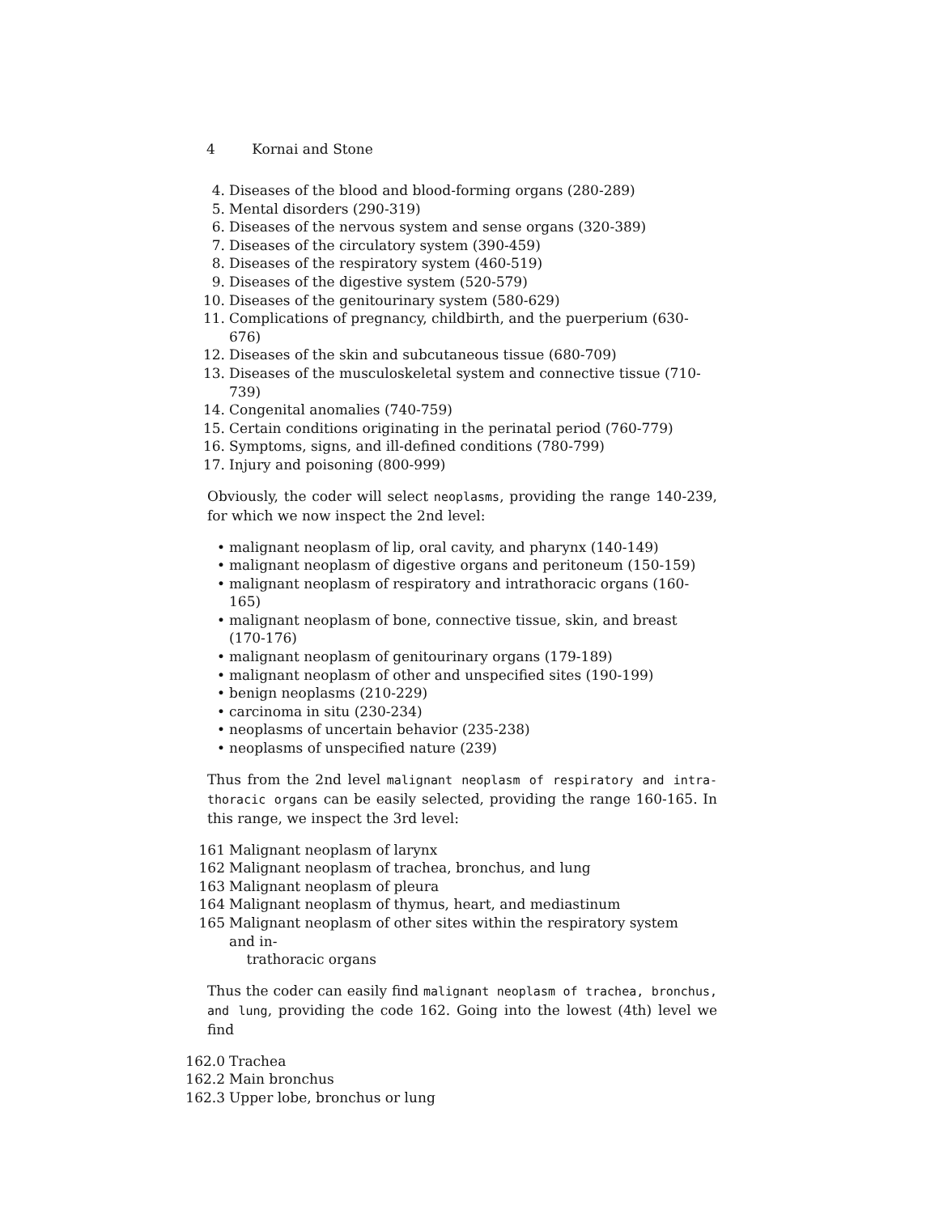4 Kornai and Stone
4. Diseases of the blood and blood-forming organs (280-289)
5. Mental disorders (290-319)
6. Diseases of the nervous system and sense organs (320-389)
7. Diseases of the circulatory system (390-459)
8. Diseases of the respiratory system (460-519)
9. Diseases of the digestive system (520-579)
10. Diseases of the genitourinary system (580-629)
11. Complications of pregnancy, childbirth, and the puerperium (630-676)
12. Diseases of the skin and subcutaneous tissue (680-709)
13. Diseases of the musculoskeletal system and connective tissue (710-739)
14. Congenital anomalies (740-759)
15. Certain conditions originating in the perinatal period (760-779)
16. Symptoms, signs, and ill-defined conditions (780-799)
17. Injury and poisoning (800-999)
Obviously, the coder will select neoplasms, providing the range 140-239, for which we now inspect the 2nd level:
• malignant neoplasm of lip, oral cavity, and pharynx (140-149)
• malignant neoplasm of digestive organs and peritoneum (150-159)
• malignant neoplasm of respiratory and intrathoracic organs (160-165)
• malignant neoplasm of bone, connective tissue, skin, and breast (170-176)
• malignant neoplasm of genitourinary organs (179-189)
• malignant neoplasm of other and unspecified sites (190-199)
• benign neoplasms (210-229)
• carcinoma in situ (230-234)
• neoplasms of uncertain behavior (235-238)
• neoplasms of unspecified nature (239)
Thus from the 2nd level malignant neoplasm of respiratory and intra-thoracic organs can be easily selected, providing the range 160-165. In this range, we inspect the 3rd level:
161 Malignant neoplasm of larynx
162 Malignant neoplasm of trachea, bronchus, and lung
163 Malignant neoplasm of pleura
164 Malignant neoplasm of thymus, heart, and mediastinum
165 Malignant neoplasm of other sites within the respiratory system and in-
trathoracic organs
Thus the coder can easily find malignant neoplasm of trachea, bronchus, and lung, providing the code 162. Going into the lowest (4th) level we find
162.0 Trachea
162.2 Main bronchus
162.3 Upper lobe, bronchus or lung